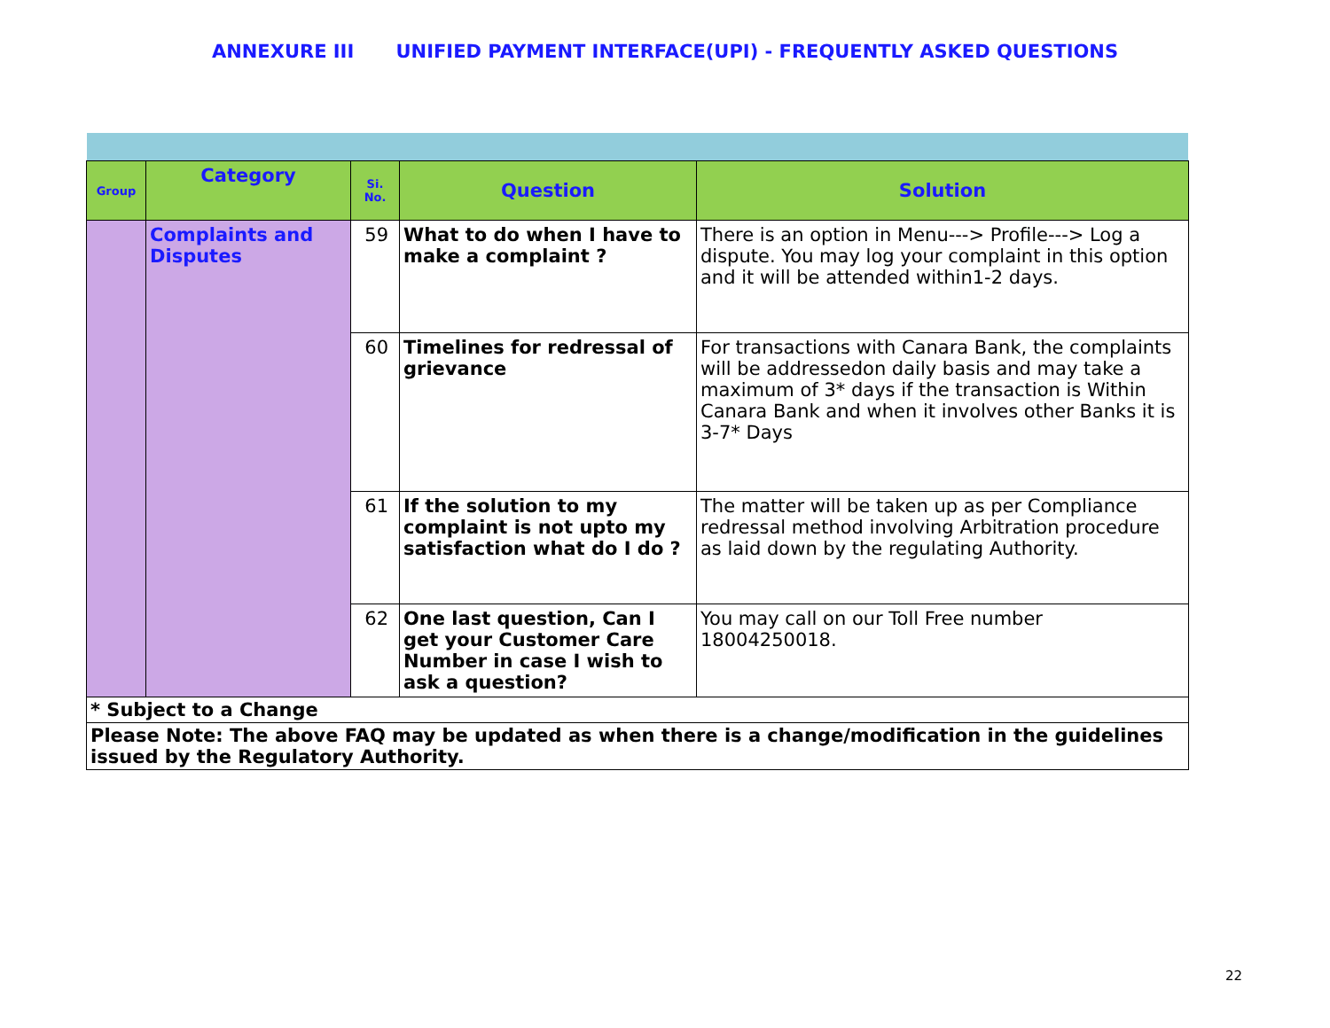ANNEXURE III UNIFIED PAYMENT INTERFACE(UPI) - FREQUENTLY ASKED QUESTIONS
| Group | Category | Si. No. | Question | Solution |
| --- | --- | --- | --- | --- |
| | Complaints and Disputes | 59 | What to do when I have to make a complaint ? | There is an option in Menu---> Profile---> Log a dispute. You may log your complaint in this option and it will be attended within1-2 days. |
| | | 60 | Timelines for redressal of grievance | For transactions with Canara Bank, the complaints will be addressedon daily basis and may take a maximum of 3* days if the transaction is Within Canara Bank and when it involves other Banks it is 3-7* Days |
| | | 61 | If the solution to my complaint is not upto my satisfaction what do I do ? | The matter will be taken up as per Compliance redressal method involving Arbitration procedure as laid down by the regulating Authority. |
| | | 62 | One last question, Can I get your Customer Care Number in case I wish to ask a question? | You may call on our Toll Free number 18004250018. |
| * Subject to a Change | | | | |
| Please Note: The above FAQ may be updated as when there is a change/modification in the guidelines issued by the Regulatory Authority. | | | | |
22